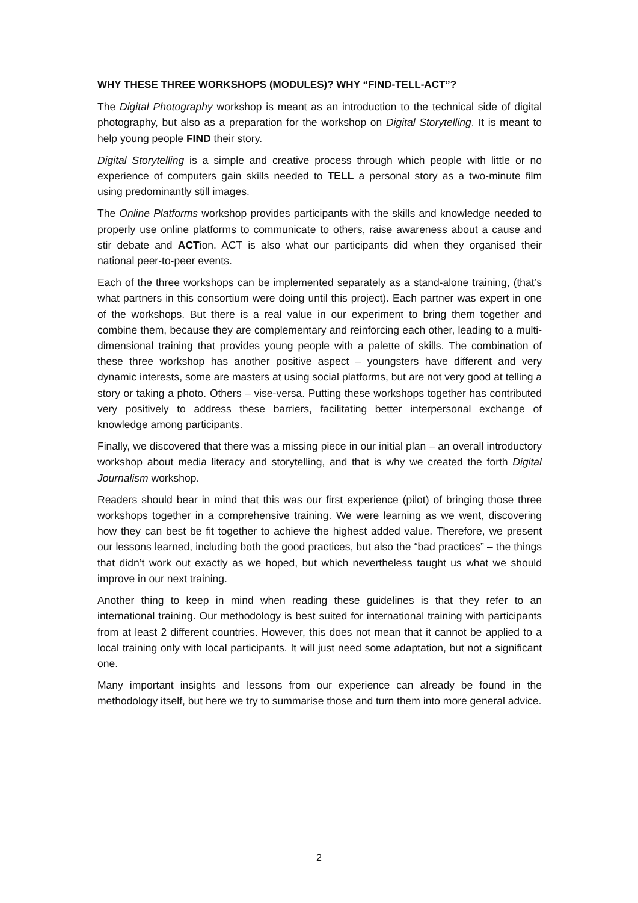WHY THESE THREE WORKSHOPS (MODULES)? WHY “FIND-TELL-ACT”?
The Digital Photography workshop is meant as an introduction to the technical side of digital photography, but also as a preparation for the workshop on Digital Storytelling. It is meant to help young people FIND their story.
Digital Storytelling is a simple and creative process through which people with little or no experience of computers gain skills needed to TELL a personal story as a two-minute film using predominantly still images.
The Online Platforms workshop provides participants with the skills and knowledge needed to properly use online platforms to communicate to others, raise awareness about a cause and stir debate and ACTion. ACT is also what our participants did when they organised their national peer-to-peer events.
Each of the three workshops can be implemented separately as a stand-alone training, (that’s what partners in this consortium were doing until this project). Each partner was expert in one of the workshops. But there is a real value in our experiment to bring them together and combine them, because they are complementary and reinforcing each other, leading to a multi-dimensional training that provides young people with a palette of skills. The combination of these three workshop has another positive aspect – youngsters have different and very dynamic interests, some are masters at using social platforms, but are not very good at telling a story or taking a photo. Others – vise-versa. Putting these workshops together has contributed very positively to address these barriers, facilitating better interpersonal exchange of knowledge among participants.
Finally, we discovered that there was a missing piece in our initial plan – an overall introductory workshop about media literacy and storytelling, and that is why we created the forth Digital Journalism workshop.
Readers should bear in mind that this was our first experience (pilot) of bringing those three workshops together in a comprehensive training. We were learning as we went, discovering how they can best be fit together to achieve the highest added value. Therefore, we present our lessons learned, including both the good practices, but also the “bad practices” – the things that didn’t work out exactly as we hoped, but which nevertheless taught us what we should improve in our next training.
Another thing to keep in mind when reading these guidelines is that they refer to an international training. Our methodology is best suited for international training with participants from at least 2 different countries. However, this does not mean that it cannot be applied to a local training only with local participants. It will just need some adaptation, but not a significant one.
Many important insights and lessons from our experience can already be found in the methodology itself, but here we try to summarise those and turn them into more general advice.
2